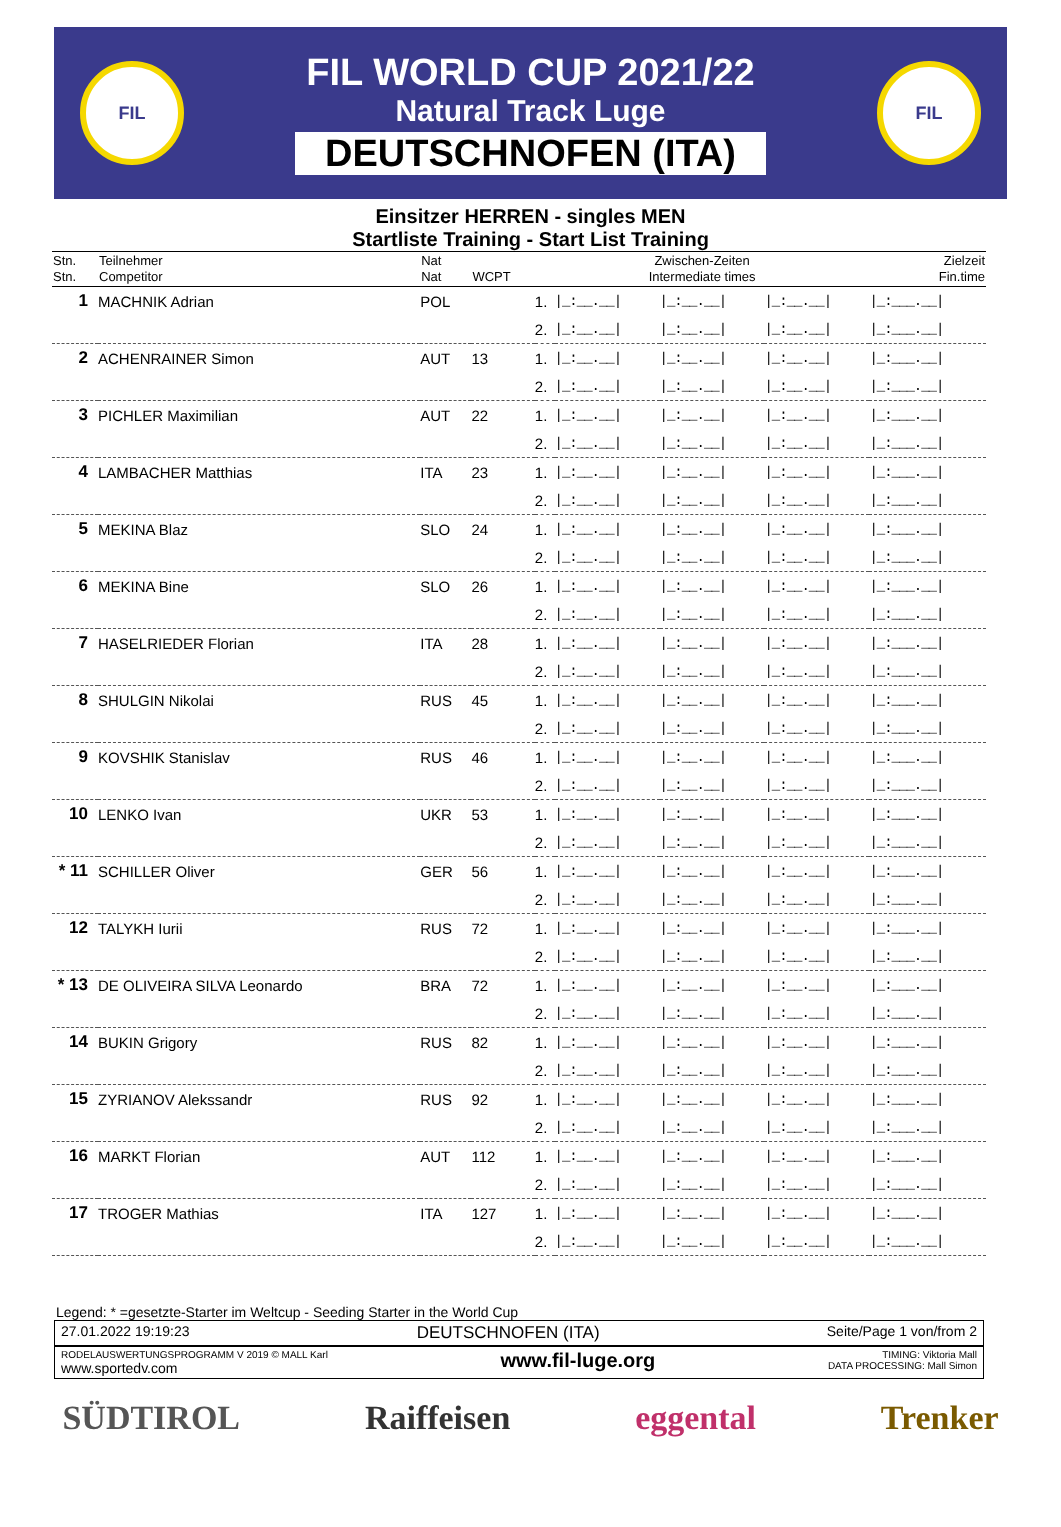FIL
FIL WORLD CUP 2021/22
Natural Track Luge
DEUTSCHNOFEN (ITA)
FIL
Einsitzer HERREN - singles MEN
Startliste Training - Start List Training
| Stn. Stn. | Teilnehmer Competitor | Nat Nat | WCPT | Zwischen-Zeiten Intermediate times | | | | Zielzeit Fin.time |
| --- | --- | --- | --- | --- | --- | --- | --- | --- |
| 1 | MACHNIK Adrian | POL | | 1. | /_:__.__/ | /_:__.__/ | /_:__.__/ | /_:___.__/ |
| | | | | 2. | /_:__.__/ | /_:__.__/ | /_:__.__/ | /_:___.__/ |
| 2 | ACHENRAINER Simon | AUT | 13 | 1. | /_:__.__/ | /_:__.__/ | /_:__.__/ | /_:___.__/ |
| | | | | 2. | /_:__.__/ | /_:__.__/ | /_:__.__/ | /_:___.__/ |
| 3 | PICHLER Maximilian | AUT | 22 | 1. | /_:__.__/ | /_:__.__/ | /_:__.__/ | /_:___.__/ |
| | | | | 2. | /_:__.__/ | /_:__.__/ | /_:__.__/ | /_:___.__/ |
| 4 | LAMBACHER Matthias | ITA | 23 | 1. | /_:__.__/ | /_:__.__/ | /_:__.__/ | /_:___.__/ |
| | | | | 2. | /_:__.__/ | /_:__.__/ | /_:__.__/ | /_:___.__/ |
| 5 | MEKINA Blaz | SLO | 24 | 1. | /_:__.__/ | /_:__.__/ | /_:__.__/ | /_:___.__/ |
| | | | | 2. | /_:__.__/ | /_:__.__/ | /_:__.__/ | /_:___.__/ |
| 6 | MEKINA Bine | SLO | 26 | 1. | /_:__.__/ | /_:__.__/ | /_:__.__/ | /_:___.__/ |
| | | | | 2. | /_:__.__/ | /_:__.__/ | /_:__.__/ | /_:___.__/ |
| 7 | HASELRIEDER Florian | ITA | 28 | 1. | /_:__.__/ | /_:__.__/ | /_:__.__/ | /_:___.__/ |
| | | | | 2. | /_:__.__/ | /_:__.__/ | /_:__.__/ | /_:___.__/ |
| 8 | SHULGIN Nikolai | RUS | 45 | 1. | /_:__.__/ | /_:__.__/ | /_:__.__/ | /_:___.__/ |
| | | | | 2. | /_:__.__/ | /_:__.__/ | /_:__.__/ | /_:___.__/ |
| 9 | KOVSHIK Stanislav | RUS | 46 | 1. | /_:__.__/ | /_:__.__/ | /_:__.__/ | /_:___.__/ |
| | | | | 2. | /_:__.__/ | /_:__.__/ | /_:__.__/ | /_:___.__/ |
| 10 | LENKO Ivan | UKR | 53 | 1. | /_:__.__/ | /_:__.__/ | /_:__.__/ | /_:___.__/ |
| | | | | 2. | /_:__.__/ | /_:__.__/ | /_:__.__/ | /_:___.__/ |
| * 11 | SCHILLER Oliver | GER | 56 | 1. | /_:__.__/ | /_:__.__/ | /_:__.__/ | /_:___.__/ |
| | | | | 2. | /_:__.__/ | /_:__.__/ | /_:__.__/ | /_:___.__/ |
| 12 | TALYKH Iurii | RUS | 72 | 1. | /_:__.__/ | /_:__.__/ | /_:__.__/ | /_:___.__/ |
| | | | | 2. | /_:__.__/ | /_:__.__/ | /_:__.__/ | /_:___.__/ |
| * 13 | DE OLIVEIRA SILVA Leonardo | BRA | 72 | 1. | /_:__.__/ | /_:__.__/ | /_:__.__/ | /_:___.__/ |
| | | | | 2. | /_:__.__/ | /_:__.__/ | /_:__.__/ | /_:___.__/ |
| 14 | BUKIN Grigory | RUS | 82 | 1. | /_:__.__/ | /_:__.__/ | /_:__.__/ | /_:___.__/ |
| | | | | 2. | /_:__.__/ | /_:__.__/ | /_:__.__/ | /_:___.__/ |
| 15 | ZYRIANOV Alekssandr | RUS | 92 | 1. | /_:__.__/ | /_:__.__/ | /_:__.__/ | /_:___.__/ |
| | | | | 2. | /_:__.__/ | /_:__.__/ | /_:__.__/ | /_:___.__/ |
| 16 | MARKT Florian | AUT | 112 | 1. | /_:__.__/ | /_:__.__/ | /_:__.__/ | /_:___.__/ |
| | | | | 2. | /_:__.__/ | /_:__.__/ | /_:__.__/ | /_:___.__/ |
| 17 | TROGER Mathias | ITA | 127 | 1. | /_:__.__/ | /_:__.__/ | /_:__.__/ | /_:___.__/ |
| | | | | 2. | /_:__.__/ | /_:__.__/ | /_:__.__/ | /_:___.__/ |
Legend: * =gesetzte-Starter im Weltcup - Seeding Starter in the World Cup
27.01.2022 19:19:23 DEUTSCHNOFEN (ITA) Seite/Page 1 von/from 2
RODELAUSWERTUNGSPROGRAMM V 2019 © MALL Karl
www.sportedv.com www.fil-luge.org TIMING: Viktoria Mall
DATA PROCESSING: Mall Simon
SÜDTIROL Raiffeisen eggental Trenker